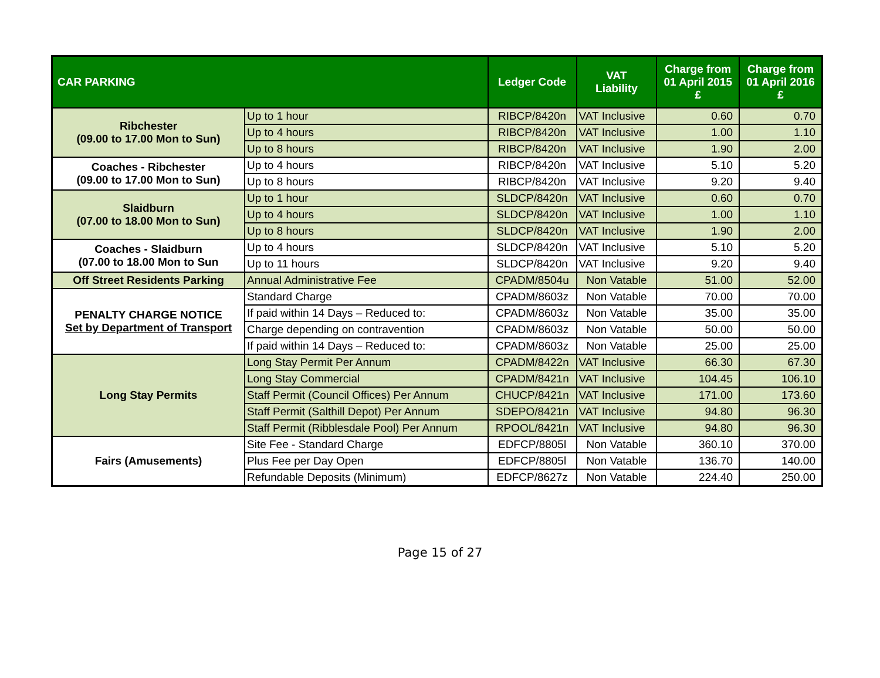| CAR PARKING | | Ledger Code | VAT Liability | Charge from 01 April 2015 £ | Charge from 01 April 2016 £ |
| --- | --- | --- | --- | --- | --- |
| Ribchester (09.00 to 17.00 Mon to Sun) | Up to 1 hour | RIBCP/8420n | VAT Inclusive | 0.60 | 0.70 |
| | Up to 4 hours | RIBCP/8420n | VAT Inclusive | 1.00 | 1.10 |
| | Up to 8 hours | RIBCP/8420n | VAT Inclusive | 1.90 | 2.00 |
| Coaches - Ribchester (09.00 to 17.00 Mon to Sun) | Up to 4 hours | RIBCP/8420n | VAT Inclusive | 5.10 | 5.20 |
| | Up to 8 hours | RIBCP/8420n | VAT Inclusive | 9.20 | 9.40 |
| Slaidburn (07.00 to 18.00 Mon to Sun) | Up to 1 hour | SLDCP/8420n | VAT Inclusive | 0.60 | 0.70 |
| | Up to 4 hours | SLDCP/8420n | VAT Inclusive | 1.00 | 1.10 |
| | Up to 8 hours | SLDCP/8420n | VAT Inclusive | 1.90 | 2.00 |
| Coaches - Slaidburn (07.00 to 18.00 Mon to Sun | Up to 4 hours | SLDCP/8420n | VAT Inclusive | 5.10 | 5.20 |
| | Up to 11 hours | SLDCP/8420n | VAT Inclusive | 9.20 | 9.40 |
| Off Street Residents Parking | Annual Administrative Fee | CPADM/8504u | Non Vatable | 51.00 | 52.00 |
| PENALTY CHARGE NOTICE Set by Department of Transport | Standard Charge | CPADM/8603z | Non Vatable | 70.00 | 70.00 |
| | If paid within 14 Days – Reduced to: | CPADM/8603z | Non Vatable | 35.00 | 35.00 |
| | Charge depending on contravention | CPADM/8603z | Non Vatable | 50.00 | 50.00 |
| | If paid within 14 Days – Reduced to: | CPADM/8603z | Non Vatable | 25.00 | 25.00 |
| Long Stay Permits | Long Stay Permit Per Annum | CPADM/8422n | VAT Inclusive | 66.30 | 67.30 |
| | Long Stay Commercial | CPADM/8421n | VAT Inclusive | 104.45 | 106.10 |
| | Staff Permit (Council Offices) Per Annum | CHUCP/8421n | VAT Inclusive | 171.00 | 173.60 |
| | Staff Permit (Salthill Depot) Per Annum | SDEPO/8421n | VAT Inclusive | 94.80 | 96.30 |
| | Staff Permit (Ribblesdale Pool) Per Annum | RPOOL/8421n | VAT Inclusive | 94.80 | 96.30 |
| Fairs (Amusements) | Site Fee - Standard Charge | EDFCP/8805l | Non Vatable | 360.10 | 370.00 |
| | Plus Fee per Day Open | EDFCP/8805l | Non Vatable | 136.70 | 140.00 |
| | Refundable Deposits (Minimum) | EDFCP/8627z | Non Vatable | 224.40 | 250.00 |
Page 15 of 27